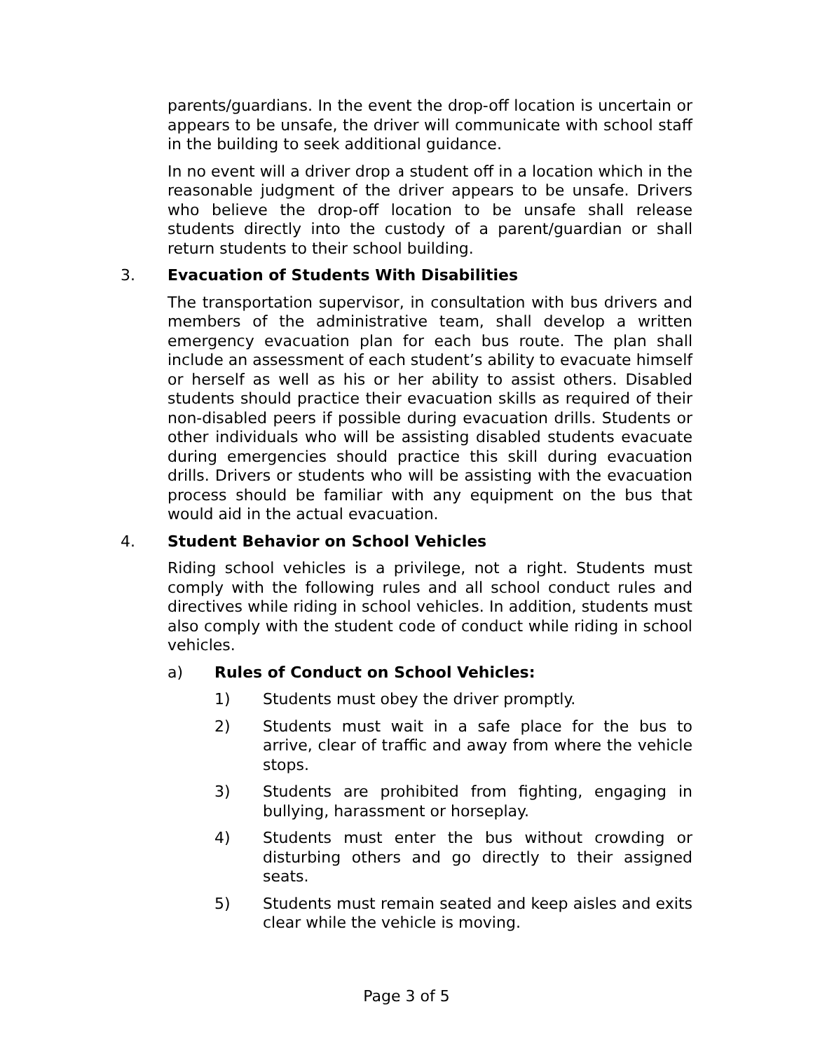parents/guardians. In the event the drop-off location is uncertain or appears to be unsafe, the driver will communicate with school staff in the building to seek additional guidance.
In no event will a driver drop a student off in a location which in the reasonable judgment of the driver appears to be unsafe. Drivers who believe the drop-off location to be unsafe shall release students directly into the custody of a parent/guardian or shall return students to their school building.
3. Evacuation of Students With Disabilities
The transportation supervisor, in consultation with bus drivers and members of the administrative team, shall develop a written emergency evacuation plan for each bus route. The plan shall include an assessment of each student’s ability to evacuate himself or herself as well as his or her ability to assist others. Disabled students should practice their evacuation skills as required of their non-disabled peers if possible during evacuation drills. Students or other individuals who will be assisting disabled students evacuate during emergencies should practice this skill during evacuation drills. Drivers or students who will be assisting with the evacuation process should be familiar with any equipment on the bus that would aid in the actual evacuation.
4. Student Behavior on School Vehicles
Riding school vehicles is a privilege, not a right. Students must comply with the following rules and all school conduct rules and directives while riding in school vehicles. In addition, students must also comply with the student code of conduct while riding in school vehicles.
a) Rules of Conduct on School Vehicles:
1) Students must obey the driver promptly.
2) Students must wait in a safe place for the bus to arrive, clear of traffic and away from where the vehicle stops.
3) Students are prohibited from fighting, engaging in bullying, harassment or horseplay.
4) Students must enter the bus without crowding or disturbing others and go directly to their assigned seats.
5) Students must remain seated and keep aisles and exits clear while the vehicle is moving.
Page 3 of 5